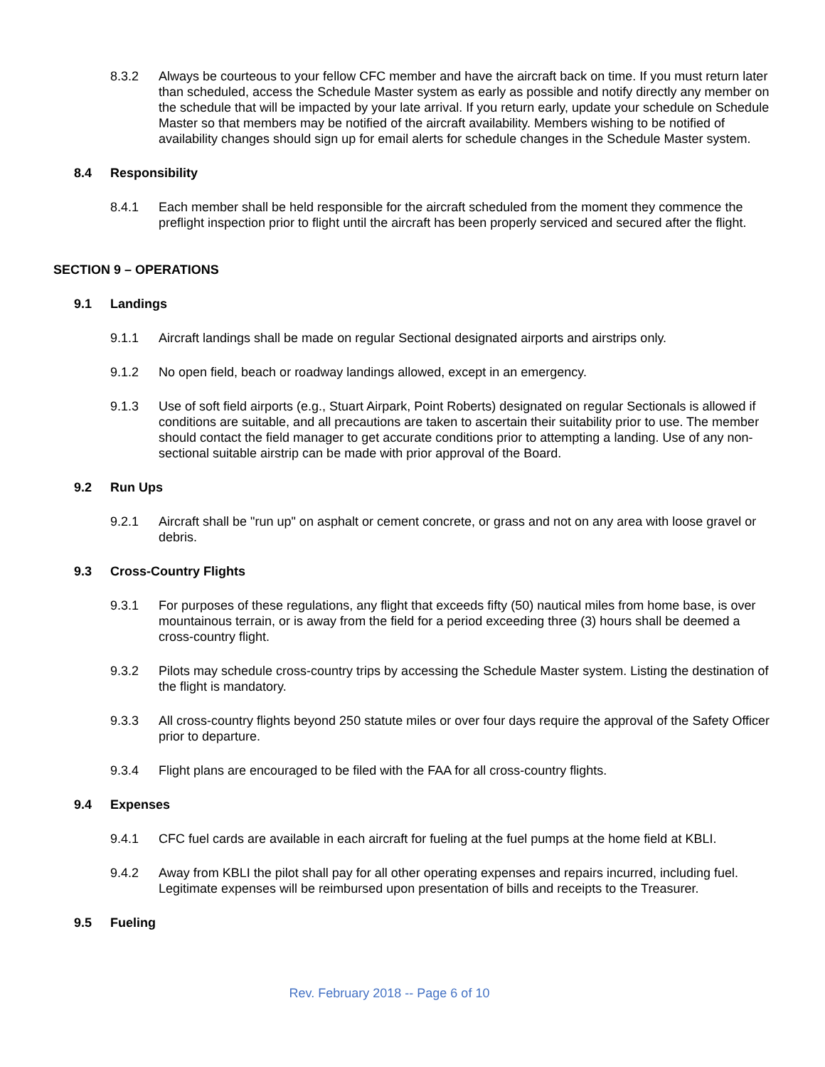8.3.2 Always be courteous to your fellow CFC member and have the aircraft back on time. If you must return later than scheduled, access the Schedule Master system as early as possible and notify directly any member on the schedule that will be impacted by your late arrival. If you return early, update your schedule on Schedule Master so that members may be notified of the aircraft availability. Members wishing to be notified of availability changes should sign up for email alerts for schedule changes in the Schedule Master system.
8.4 Responsibility
8.4.1 Each member shall be held responsible for the aircraft scheduled from the moment they commence the preflight inspection prior to flight until the aircraft has been properly serviced and secured after the flight.
SECTION 9 – OPERATIONS
9.1 Landings
9.1.1 Aircraft landings shall be made on regular Sectional designated airports and airstrips only.
9.1.2 No open field, beach or roadway landings allowed, except in an emergency.
9.1.3 Use of soft field airports (e.g., Stuart Airpark, Point Roberts) designated on regular Sectionals is allowed if conditions are suitable, and all precautions are taken to ascertain their suitability prior to use. The member should contact the field manager to get accurate conditions prior to attempting a landing. Use of any non-sectional suitable airstrip can be made with prior approval of the Board.
9.2 Run Ups
9.2.1 Aircraft shall be "run up" on asphalt or cement concrete, or grass and not on any area with loose gravel or debris.
9.3 Cross-Country Flights
9.3.1 For purposes of these regulations, any flight that exceeds fifty (50) nautical miles from home base, is over mountainous terrain, or is away from the field for a period exceeding three (3) hours shall be deemed a cross-country flight.
9.3.2 Pilots may schedule cross-country trips by accessing the Schedule Master system. Listing the destination of the flight is mandatory.
9.3.3 All cross-country flights beyond 250 statute miles or over four days require the approval of the Safety Officer prior to departure.
9.3.4 Flight plans are encouraged to be filed with the FAA for all cross-country flights.
9.4 Expenses
9.4.1 CFC fuel cards are available in each aircraft for fueling at the fuel pumps at the home field at KBLI.
9.4.2 Away from KBLI the pilot shall pay for all other operating expenses and repairs incurred, including fuel. Legitimate expenses will be reimbursed upon presentation of bills and receipts to the Treasurer.
9.5 Fueling
Rev. February 2018 -- Page 6 of 10